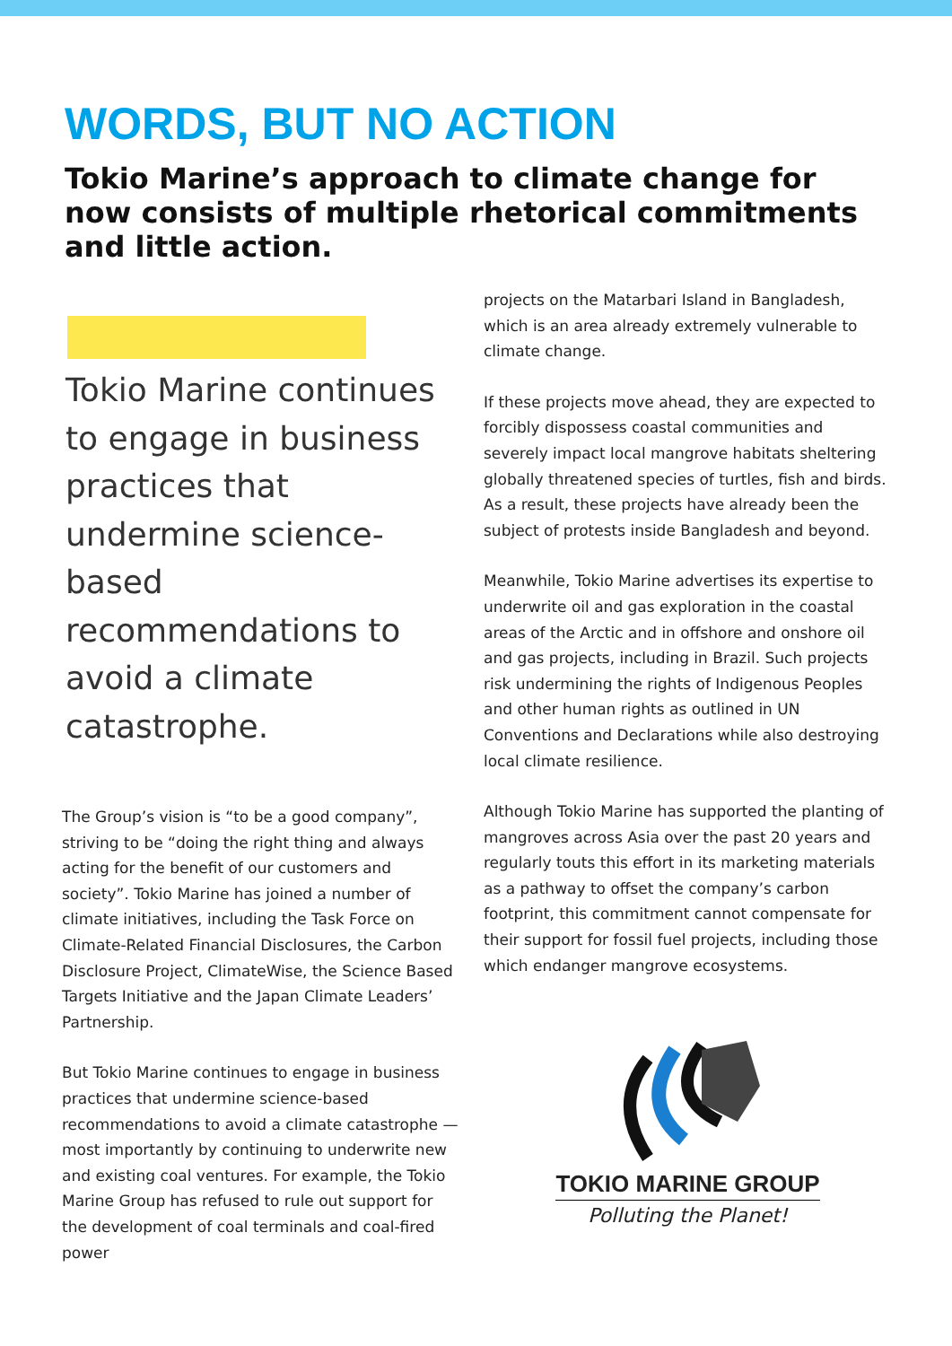WORDS, BUT NO ACTION
Tokio Marine’s approach to climate change for now consists of multiple rhetorical commitments and little action.
Tokio Marine continues to engage in business practices that undermine science-based recommendations to avoid a climate catastrophe.
The Group’s vision is “to be a good company”, striving to be “doing the right thing and always acting for the benefit of our customers and society”. Tokio Marine has joined a number of climate initiatives, including the Task Force on Climate-Related Financial Disclosures, the Carbon Disclosure Project, ClimateWise, the Science Based Targets Initiative and the Japan Climate Leaders’ Partnership.
But Tokio Marine continues to engage in business practices that undermine science-based recommendations to avoid a climate catastrophe — most importantly by continuing to underwrite new and existing coal ventures. For example, the Tokio Marine Group has refused to rule out support for the development of coal terminals and coal-fired power
projects on the Matarbari Island in Bangladesh, which is an area already extremely vulnerable to climate change.
If these projects move ahead, they are expected to forcibly dispossess coastal communities and severely impact local mangrove habitats sheltering globally threatened species of turtles, fish and birds. As a result, these projects have already been the subject of protests inside Bangladesh and beyond.
Meanwhile, Tokio Marine advertises its expertise to underwrite oil and gas exploration in the coastal areas of the Arctic and in offshore and onshore oil and gas projects, including in Brazil. Such projects risk undermining the rights of Indigenous Peoples and other human rights as outlined in UN Conventions and Declarations while also destroying local climate resilience.
Although Tokio Marine has supported the planting of mangroves across Asia over the past 20 years and regularly touts this effort in its marketing materials as a pathway to offset the company’s carbon footprint, this commitment cannot compensate for their support for fossil fuel projects, including those which endanger mangrove ecosystems.
TOKIO MARINE GROUP
Polluting the Planet!